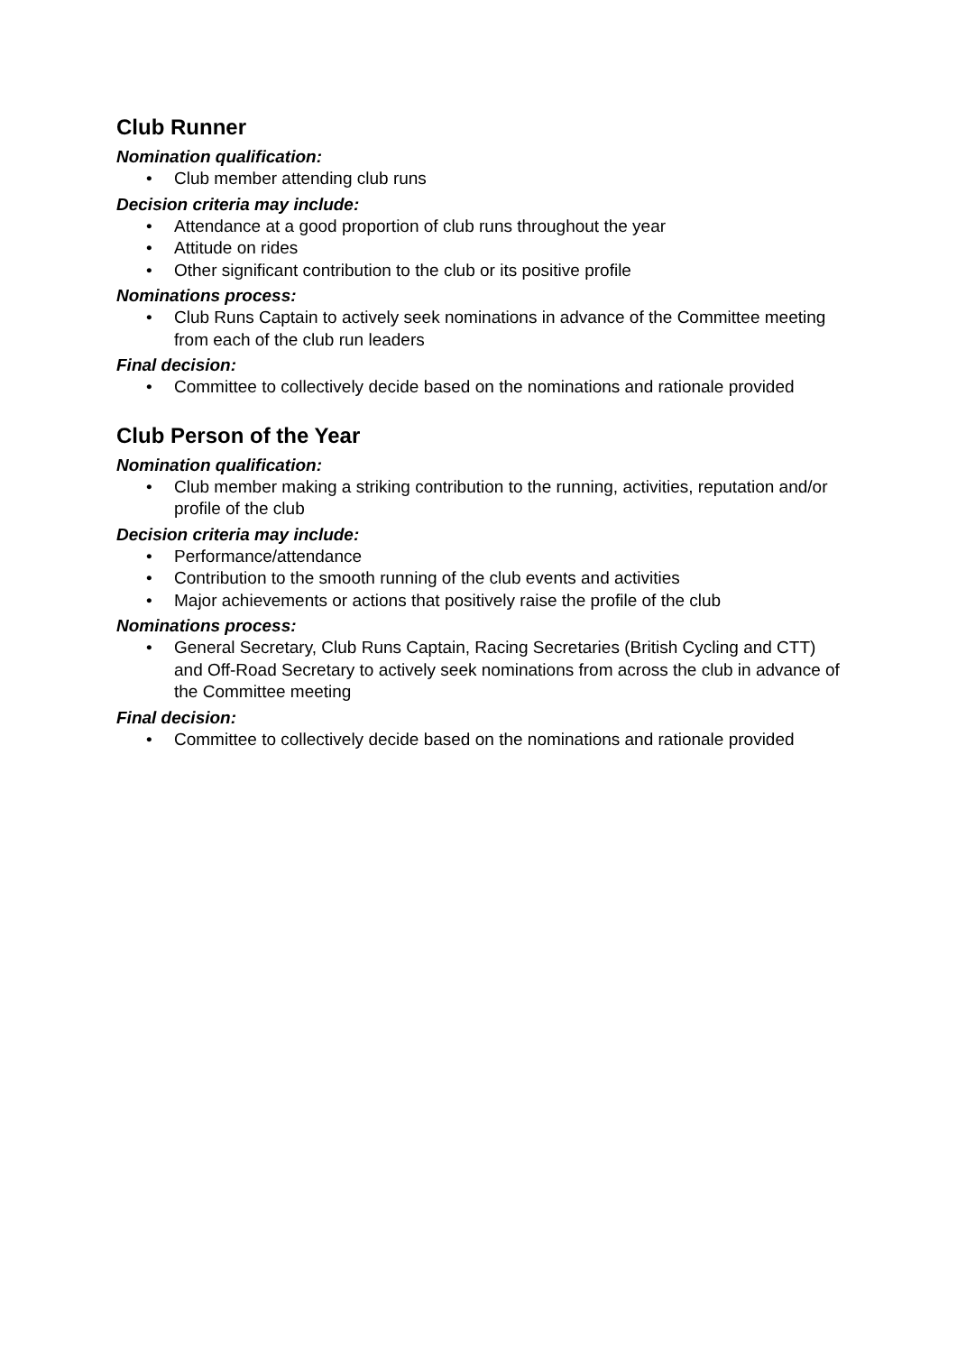Club Runner
Nomination qualification:
• Club member attending club runs
Decision criteria may include:
• Attendance at a good proportion of club runs throughout the year
• Attitude on rides
• Other significant contribution to the club or its positive profile
Nominations process:
• Club Runs Captain to actively seek nominations in advance of the Committee meeting from each of the club run leaders
Final decision:
• Committee to collectively decide based on the nominations and rationale provided
Club Person of the Year
Nomination qualification:
• Club member making a striking contribution to the running, activities, reputation and/or profile of the club
Decision criteria may include:
• Performance/attendance
• Contribution to the smooth running of the club events and activities
• Major achievements or actions that positively raise the profile of the club
Nominations process:
• General Secretary, Club Runs Captain, Racing Secretaries (British Cycling and CTT) and Off-Road Secretary to actively seek nominations from across the club in advance of the Committee meeting
Final decision:
• Committee to collectively decide based on the nominations and rationale provided